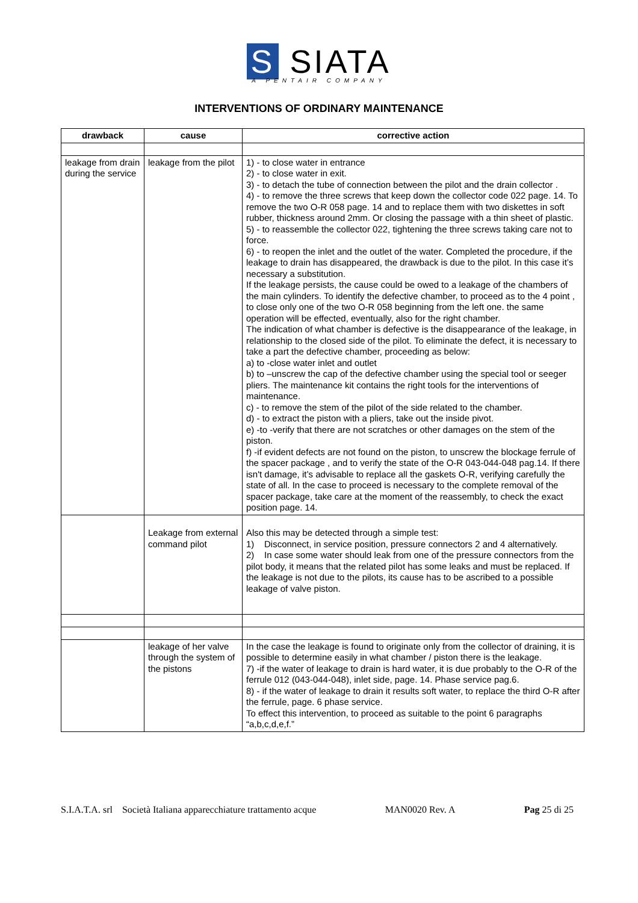S SIATA
A PENTAIR COMPANY
INTERVENTIONS OF ORDINARY MAINTENANCE
| drawback | cause | corrective action |
| --- | --- | --- |
| leakage from drain during the service | leakage from the pilot | 1) - to close water in entrance 2) - to close water in exit. 3) - to detach the tube of connection between the pilot and the drain collector . 4) - to remove the three screws that keep down the collector code 022 page. 14. To remove the two O-R 058 page. 14 and to replace them with two diskettes in soft rubber, thickness around 2mm. Or closing the passage with a thin sheet of plastic. 5) - to reassemble the collector 022, tightening the three screws taking care not to force. 6) - to reopen the inlet and the outlet of the water. Completed the procedure, if the leakage to drain has disappeared, the drawback is due to the pilot. In this case it’s necessary a substitution. If the leakage persists, the cause could be owed to a leakage of the chambers of the main cylinders. To identify the defective chamber, to proceed as to the 4 point , to close only one of the two O-R 058 beginning from the left one. the same operation will be effected, eventually, also for the right chamber. The indication of what chamber is defective is the disappearance of the leakage, in relationship to the closed side of the pilot. To eliminate the defect, it is necessary to take a part the defective chamber, proceeding as below: a) to -close water inlet and outlet b) to –unscrew the cap of the defective chamber using the special tool or seeger pliers. The maintenance kit contains the right tools for the interventions of maintenance. c) - to remove the stem of the pilot of the side related to the chamber. d) - to extract the piston with a pliers, take out the inside pivot. e) -to -verify that there are not scratches or other damages on the stem of the piston. f) -if evident defects are not found on the piston, to unscrew the blockage ferrule of the spacer package , and to verify the state of the O-R 043-044-048 pag.14. If there isn't damage, it’s advisable to replace all the gaskets O-R, verifying carefully the state of all. In the case to proceed is necessary to the complete removal of the spacer package, take care at the moment of the reassembly, to check the exact position page. 14. |
| | Leakage from external command pilot | Also this may be detected through a simple test: 1) Disconnect, in service position, pressure connectors 2 and 4 alternatively. 2) In case some water should leak from one of the pressure connectors from the pilot body, it means that the related pilot has some leaks and must be replaced. If the leakage is not due to the pilots, its cause has to be ascribed to a possible leakage of valve piston. |
| | leakage of her valve through the system of the pistons | In the case the leakage is found to originate only from the collector of draining, it is possible to determine easily in what chamber / piston there is the leakage. 7) -if the water of leakage to drain is hard water, it is due probably to the O-R of the ferrule 012 (043-044-048), inlet side, page. 14. Phase service pag.6. 8) - if the water of leakage to drain it results soft water, to replace the third O-R after the ferrule, page. 6 phase service. To effect this intervention, to proceed as suitable to the point 6 paragraphs “a,b,c,d,e,f.” |
S.I.A.T.A. srl Società Italiana apparecchiature trattamento acque MAN0020 Rev. A Pag 25 di 25